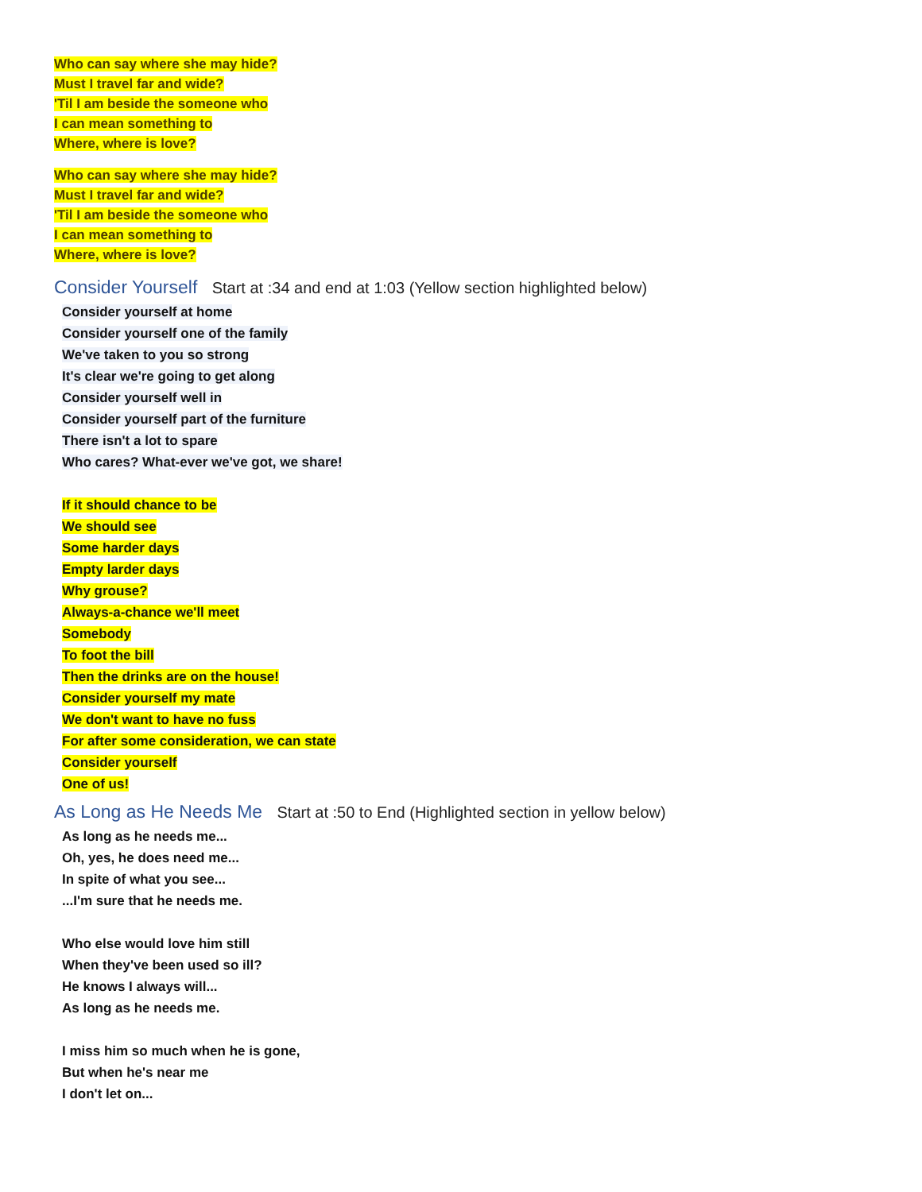Who can say where she may hide?
Must I travel far and wide?
'Til I am beside the someone who
I can mean something to
Where, where is love?
Who can say where she may hide?
Must I travel far and wide?
'Til I am beside the someone who
I can mean something to
Where, where is love?
Consider Yourself Start at :34 and end at 1:03 (Yellow section highlighted below)
Consider yourself at home
Consider yourself one of the family
We've taken to you so strong
It's clear we're going to get along
Consider yourself well in
Consider yourself part of the furniture
There isn't a lot to spare
Who cares? What-ever we've got, we share!
If it should chance to be
We should see
Some harder days
Empty larder days
Why grouse?
Always-a-chance we'll meet
Somebody
To foot the bill
Then the drinks are on the house!
Consider yourself my mate
We don't want to have no fuss
For after some consideration, we can state
Consider yourself
One of us!
As Long as He Needs Me Start at :50 to End (Highlighted section in yellow below)
As long as he needs me...
Oh, yes, he does need me...
In spite of what you see...
...I'm sure that he needs me.
Who else would love him still
When they've been used so ill?
He knows I always will...
As long as he needs me.
I miss him so much when he is gone,
But when he's near me
I don't let on...